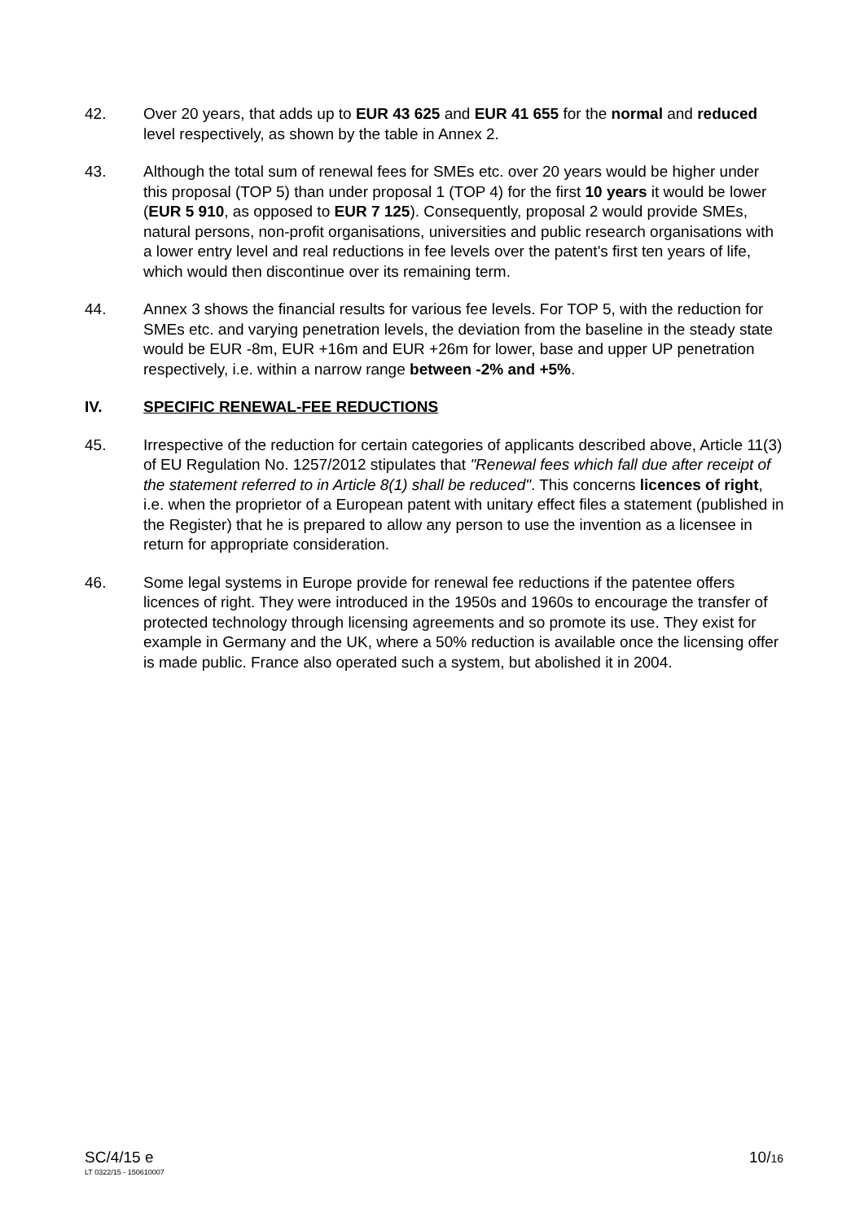42. Over 20 years, that adds up to EUR 43 625 and EUR 41 655 for the normal and reduced level respectively, as shown by the table in Annex 2.
43. Although the total sum of renewal fees for SMEs etc. over 20 years would be higher under this proposal (TOP 5) than under proposal 1 (TOP 4) for the first 10 years it would be lower (EUR 5 910, as opposed to EUR 7 125). Consequently, proposal 2 would provide SMEs, natural persons, non-profit organisations, universities and public research organisations with a lower entry level and real reductions in fee levels over the patent's first ten years of life, which would then discontinue over its remaining term.
44. Annex 3 shows the financial results for various fee levels. For TOP 5, with the reduction for SMEs etc. and varying penetration levels, the deviation from the baseline in the steady state would be EUR -8m, EUR +16m and EUR +26m for lower, base and upper UP penetration respectively, i.e. within a narrow range between -2% and +5%.
IV. SPECIFIC RENEWAL-FEE REDUCTIONS
45. Irrespective of the reduction for certain categories of applicants described above, Article 11(3) of EU Regulation No. 1257/2012 stipulates that "Renewal fees which fall due after receipt of the statement referred to in Article 8(1) shall be reduced". This concerns licences of right, i.e. when the proprietor of a European patent with unitary effect files a statement (published in the Register) that he is prepared to allow any person to use the invention as a licensee in return for appropriate consideration.
46. Some legal systems in Europe provide for renewal fee reductions if the patentee offers licences of right. They were introduced in the 1950s and 1960s to encourage the transfer of protected technology through licensing agreements and so promote its use. They exist for example in Germany and the UK, where a 50% reduction is available once the licensing offer is made public. France also operated such a system, but abolished it in 2004.
SC/4/15 e
LT 0322/15 - 150610007
10/16